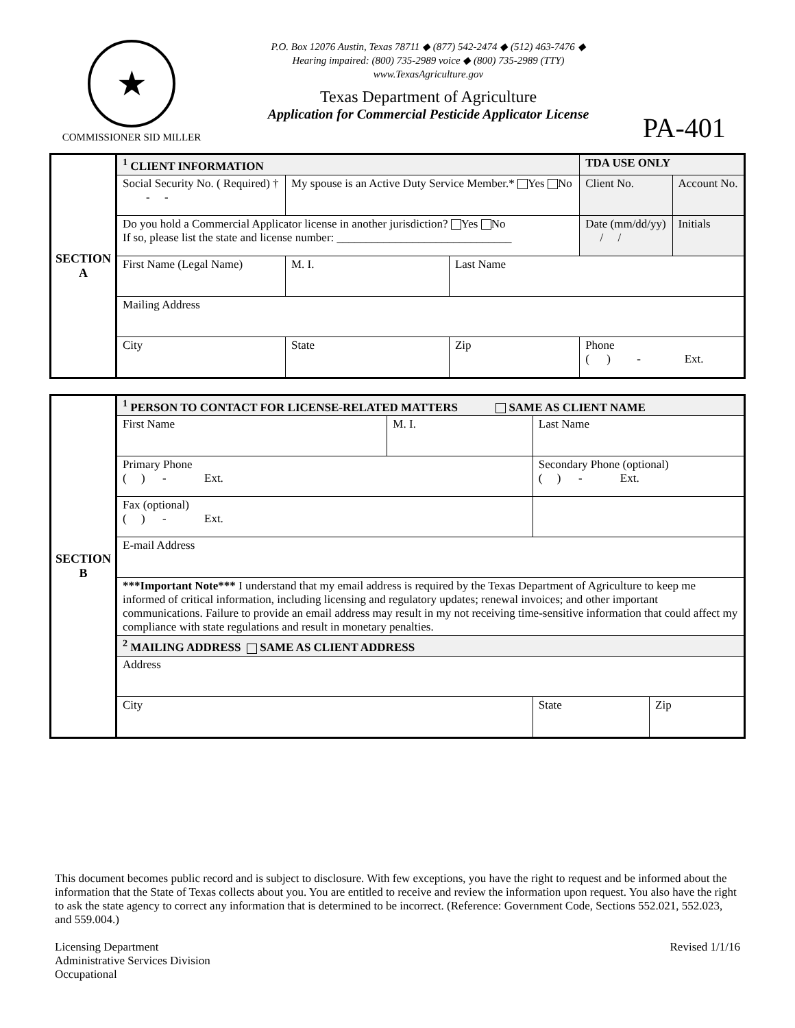★
COMMISSIONER SID MILLER
P.O. Box 12076 Austin, Texas 78711 ◆ (877) 542-2474 ◆ (512) 463-7476 ◆
Hearing impaired: (800) 735-2989 voice ◆ (800) 735-2989 (TTY)
www.TexasAgriculture.gov
Texas Department of Agriculture
Application for Commercial Pesticide Applicator License
PA-401
| SECTION A | <sup>1</sup> CLIENT INFORMATION | | | | TDA USE ONLY | |
| | Social Security No. ( Required) † - - | My spouse is an Active Duty Service Member.* Yes No | | | Client No. | Account No. |
| | Do you hold a Commercial Applicator license in another jurisdiction? Yes No If so, please list the state and license number: ______________________________ | | | | Date (mm/dd/yy) / / | Initials |
| | First Name (Legal Name) | M. I. | Last Name | | | |
| | Mailing Address | | | | | |
| | City | State | Zip | Phone ( ) - Ext. | | |
| SECTION B | <sup>1</sup> PERSON TO CONTACT FOR LICENSE-RELATED MATTERS SAME AS CLIENT NAME | | | |
| | First Name | M. I. | Last Name | |
| | Primary Phone ( ) - Ext. | | Secondary Phone (optional) ( ) - Ext. | |
| | Fax (optional) ( ) - Ext. | | | |
| | E-mail Address | | | |
| | ***Important Note*** I understand that my email address is required by the Texas Department of Agriculture to keep me informed of critical information, including licensing and regulatory updates; renewal invoices; and other important communications. Failure to provide an email address may result in my not receiving time-sensitive information that could affect my compliance with state regulations and result in monetary penalties. | | | |
| | <sup>2</sup> MAILING ADDRESS SAME AS CLIENT ADDRESS | | | |
| | Address | | | |
| | City | | State | Zip |
This document becomes public record and is subject to disclosure. With few exceptions, you have the right to request and be informed about the information that the State of Texas collects about you. You are entitled to receive and review the information upon request. You also have the right to ask the state agency to correct any information that is determined to be incorrect. (Reference: Government Code, Sections 552.021, 552.023, and 559.004.)
Licensing Department
Administrative Services Division
Occupational
Revised 1/1/16